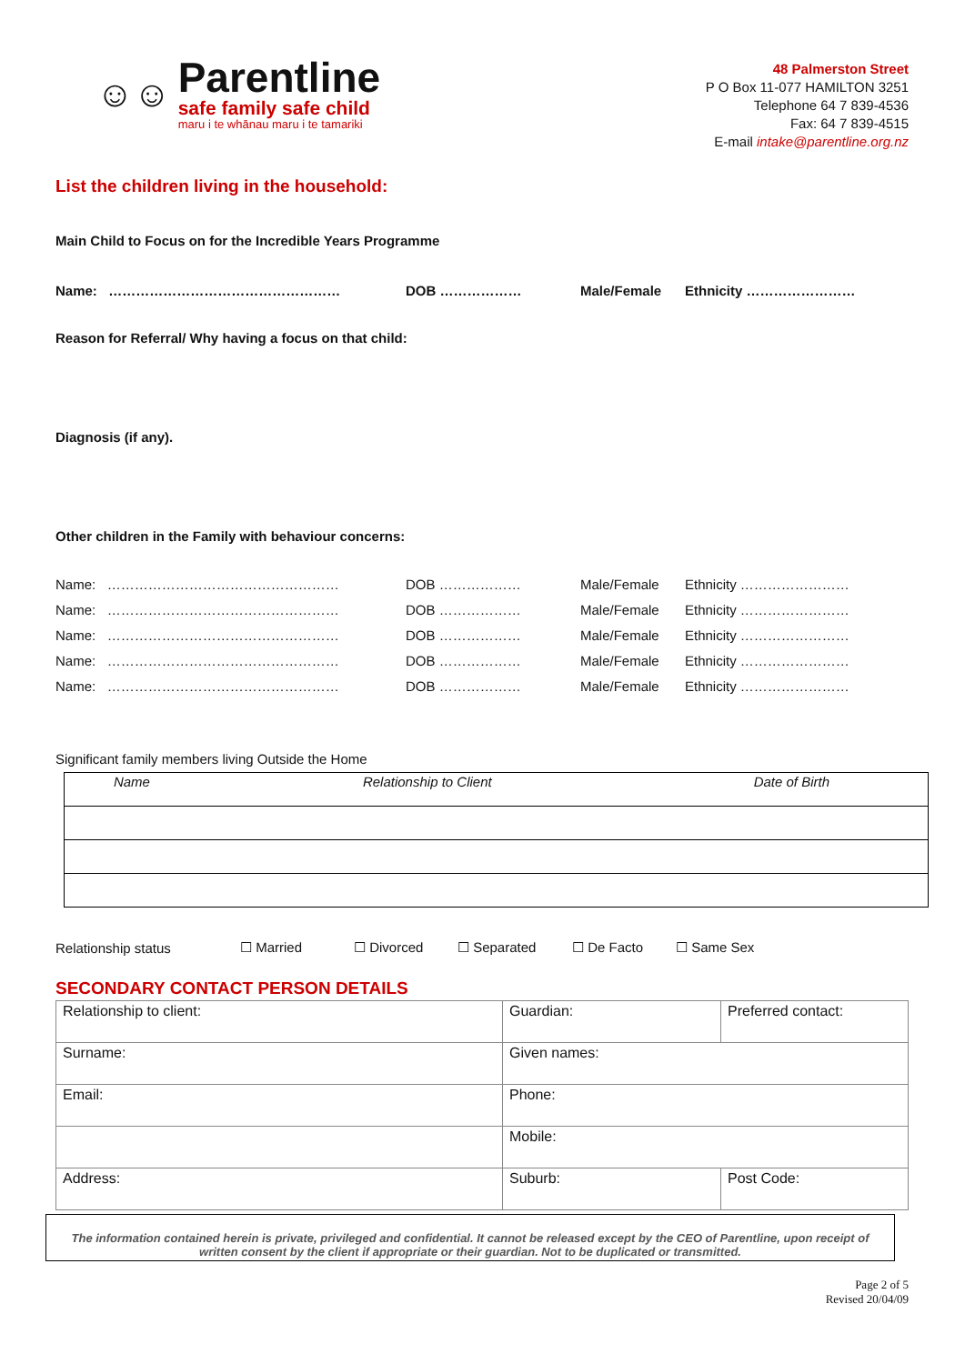☺☺
Parentline
safe family safe child
maru i te whānau maru i te tamariki
48 Palmerston Street
P O Box 11-077 HAMILTON 3251
Telephone 64 7 839-4536
Fax: 64 7 839-4515
E-mail intake@parentline.org.nz
List the children living in the household:
Main Child to Focus on for the Incredible Years Programme
Name: …………………………………………… DOB ……………… Male/Female Ethnicity ……………………
Reason for Referral/ Why having a focus on that child:
Diagnosis (if any).
Other children in the Family with behaviour concerns:
Name: …………………………………………… DOB ……………… Male/Female Ethnicity ……………………
Name: …………………………………………… DOB ……………… Male/Female Ethnicity ……………………
Name: …………………………………………… DOB ……………… Male/Female Ethnicity ……………………
Name: …………………………………………… DOB ……………… Male/Female Ethnicity ……………………
Name: …………………………………………… DOB ……………… Male/Female Ethnicity ……………………
Significant family members living Outside the Home
| Name | Relationship to Client | Date of Birth |
Relationship status ☐ Married ☐ Divorced ☐ Separated ☐ De Facto ☐ Same Sex
SECONDARY CONTACT PERSON DETAILS
| Relationship to client: | Guardian: | Preferred contact: | |
| Surname: | Given names: | | |
| Email: | Phone: | | |
| | Mobile: | | |
| Address: | Suburb: | | Post Code: |
The information contained herein is private, privileged and confidential. It cannot be released except by the CEO of Parentline, upon receipt of written consent by the client if appropriate or their guardian. Not to be duplicated or transmitted.
Page 2 of 5
Revised 20/04/09